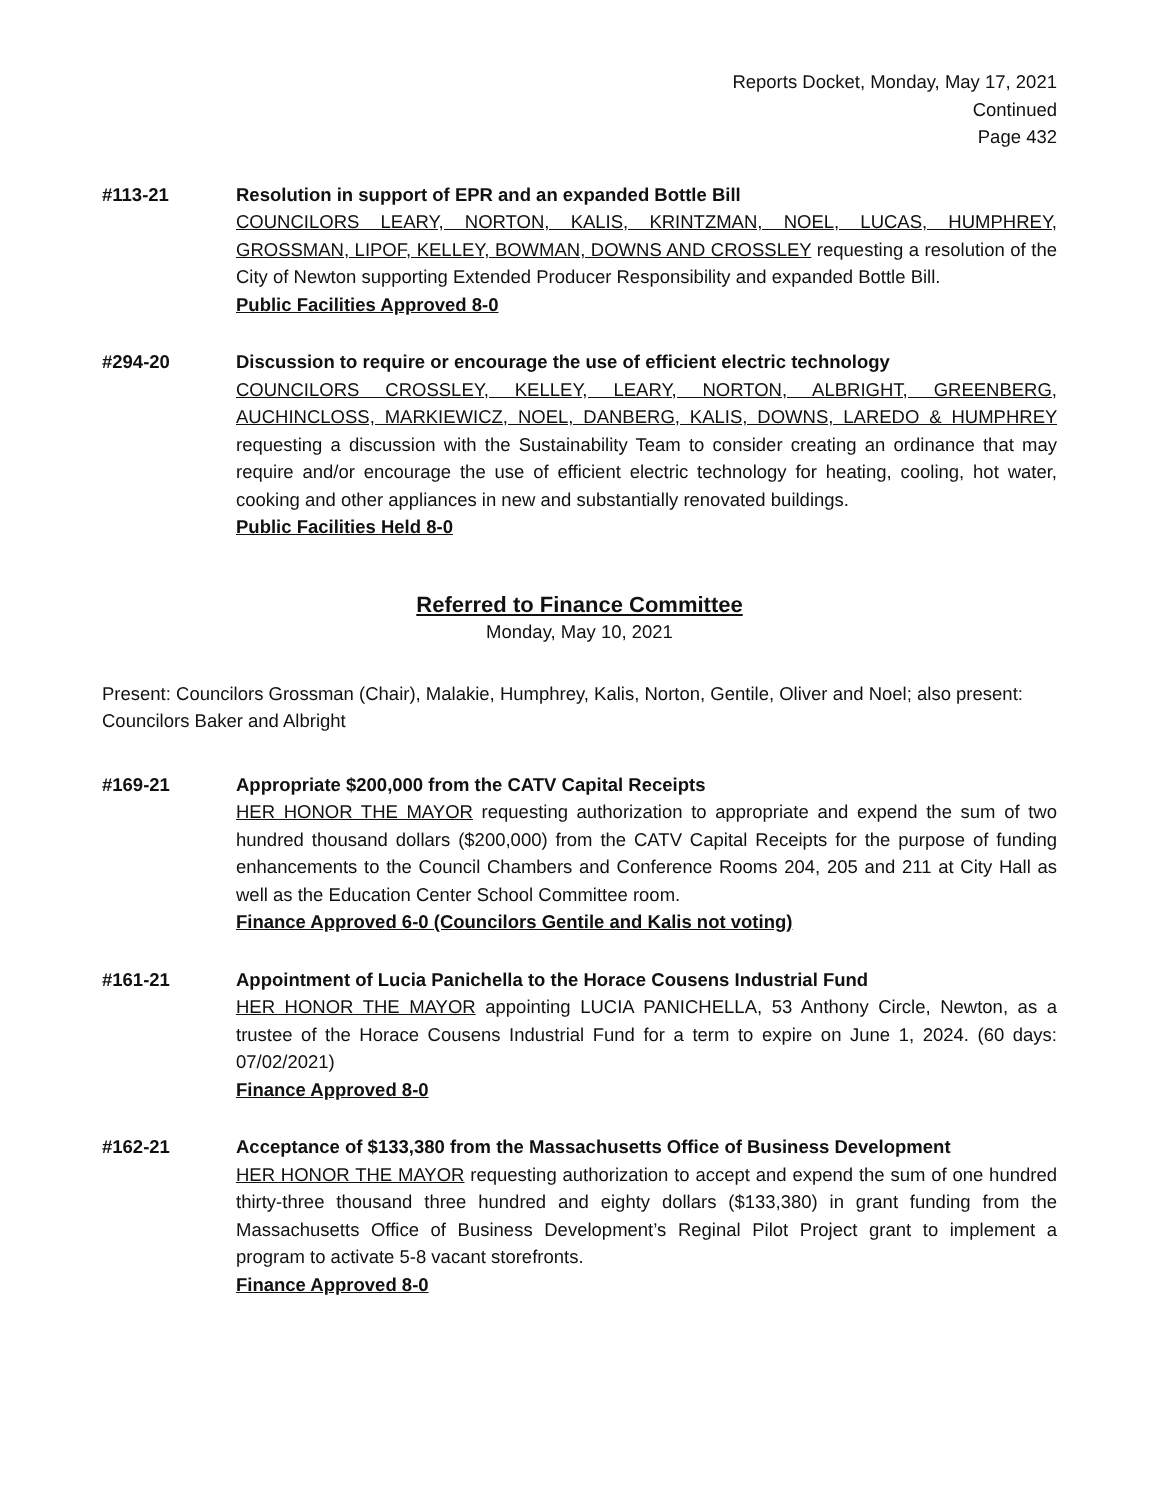Reports Docket, Monday, May 17, 2021
Continued
Page 432
#113-21 Resolution in support of EPR and an expanded Bottle Bill
COUNCILORS LEARY, NORTON, KALIS, KRINTZMAN, NOEL, LUCAS, HUMPHREY, GROSSMAN, LIPOF, KELLEY, BOWMAN, DOWNS AND CROSSLEY requesting a resolution of the City of Newton supporting Extended Producer Responsibility and expanded Bottle Bill.
Public Facilities Approved 8-0
#294-20 Discussion to require or encourage the use of efficient electric technology
COUNCILORS CROSSLEY, KELLEY, LEARY, NORTON, ALBRIGHT, GREENBERG, AUCHINCLOSS, MARKIEWICZ, NOEL, DANBERG, KALIS, DOWNS, LAREDO & HUMPHREY requesting a discussion with the Sustainability Team to consider creating an ordinance that may require and/or encourage the use of efficient electric technology for heating, cooling, hot water, cooking and other appliances in new and substantially renovated buildings.
Public Facilities Held 8-0
Referred to Finance Committee
Monday, May 10, 2021
Present: Councilors Grossman (Chair), Malakie, Humphrey, Kalis, Norton, Gentile, Oliver and Noel; also present: Councilors Baker and Albright
#169-21 Appropriate $200,000 from the CATV Capital Receipts
HER HONOR THE MAYOR requesting authorization to appropriate and expend the sum of two hundred thousand dollars ($200,000) from the CATV Capital Receipts for the purpose of funding enhancements to the Council Chambers and Conference Rooms 204, 205 and 211 at City Hall as well as the Education Center School Committee room.
Finance Approved 6-0 (Councilors Gentile and Kalis not voting)
#161-21 Appointment of Lucia Panichella to the Horace Cousens Industrial Fund
HER HONOR THE MAYOR appointing LUCIA PANICHELLA, 53 Anthony Circle, Newton, as a trustee of the Horace Cousens Industrial Fund for a term to expire on June 1, 2024. (60 days: 07/02/2021)
Finance Approved 8-0
#162-21 Acceptance of $133,380 from the Massachusetts Office of Business Development
HER HONOR THE MAYOR requesting authorization to accept and expend the sum of one hundred thirty-three thousand three hundred and eighty dollars ($133,380) in grant funding from the Massachusetts Office of Business Development’s Reginal Pilot Project grant to implement a program to activate 5-8 vacant storefronts.
Finance Approved 8-0